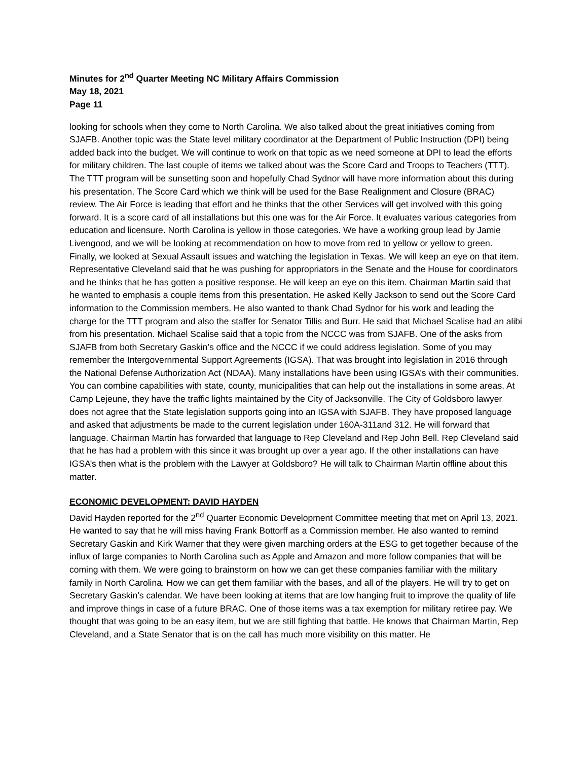Minutes for 2<sup>nd</sup> Quarter Meeting NC Military Affairs Commission
May 18, 2021
Page 11
looking for schools when they come to North Carolina. We also talked about the great initiatives coming from SJAFB. Another topic was the State level military coordinator at the Department of Public Instruction (DPI) being added back into the budget. We will continue to work on that topic as we need someone at DPI to lead the efforts for military children. The last couple of items we talked about was the Score Card and Troops to Teachers (TTT). The TTT program will be sunsetting soon and hopefully Chad Sydnor will have more information about this during his presentation. The Score Card which we think will be used for the Base Realignment and Closure (BRAC) review. The Air Force is leading that effort and he thinks that the other Services will get involved with this going forward. It is a score card of all installations but this one was for the Air Force. It evaluates various categories from education and licensure. North Carolina is yellow in those categories. We have a working group lead by Jamie Livengood, and we will be looking at recommendation on how to move from red to yellow or yellow to green. Finally, we looked at Sexual Assault issues and watching the legislation in Texas. We will keep an eye on that item. Representative Cleveland said that he was pushing for appropriators in the Senate and the House for coordinators and he thinks that he has gotten a positive response. He will keep an eye on this item. Chairman Martin said that he wanted to emphasis a couple items from this presentation. He asked Kelly Jackson to send out the Score Card information to the Commission members. He also wanted to thank Chad Sydnor for his work and leading the charge for the TTT program and also the staffer for Senator Tillis and Burr. He said that Michael Scalise had an alibi from his presentation. Michael Scalise said that a topic from the NCCC was from SJAFB. One of the asks from SJAFB from both Secretary Gaskin’s office and the NCCC if we could address legislation. Some of you may remember the Intergovernmental Support Agreements (IGSA). That was brought into legislation in 2016 through the National Defense Authorization Act (NDAA). Many installations have been using IGSA’s with their communities. You can combine capabilities with state, county, municipalities that can help out the installations in some areas. At Camp Lejeune, they have the traffic lights maintained by the City of Jacksonville. The City of Goldsboro lawyer does not agree that the State legislation supports going into an IGSA with SJAFB. They have proposed language and asked that adjustments be made to the current legislation under 160A-311and 312. He will forward that language. Chairman Martin has forwarded that language to Rep Cleveland and Rep John Bell. Rep Cleveland said that he has had a problem with this since it was brought up over a year ago. If the other installations can have IGSA’s then what is the problem with the Lawyer at Goldsboro? He will talk to Chairman Martin offline about this matter.
ECONOMIC DEVELOPMENT: DAVID HAYDEN
David Hayden reported for the 2<sup>nd</sup> Quarter Economic Development Committee meeting that met on April 13, 2021. He wanted to say that he will miss having Frank Bottorff as a Commission member. He also wanted to remind Secretary Gaskin and Kirk Warner that they were given marching orders at the ESG to get together because of the influx of large companies to North Carolina such as Apple and Amazon and more follow companies that will be coming with them. We were going to brainstorm on how we can get these companies familiar with the military family in North Carolina. How we can get them familiar with the bases, and all of the players. He will try to get on Secretary Gaskin’s calendar. We have been looking at items that are low hanging fruit to improve the quality of life and improve things in case of a future BRAC. One of those items was a tax exemption for military retiree pay. We thought that was going to be an easy item, but we are still fighting that battle. He knows that Chairman Martin, Rep Cleveland, and a State Senator that is on the call has much more visibility on this matter. He